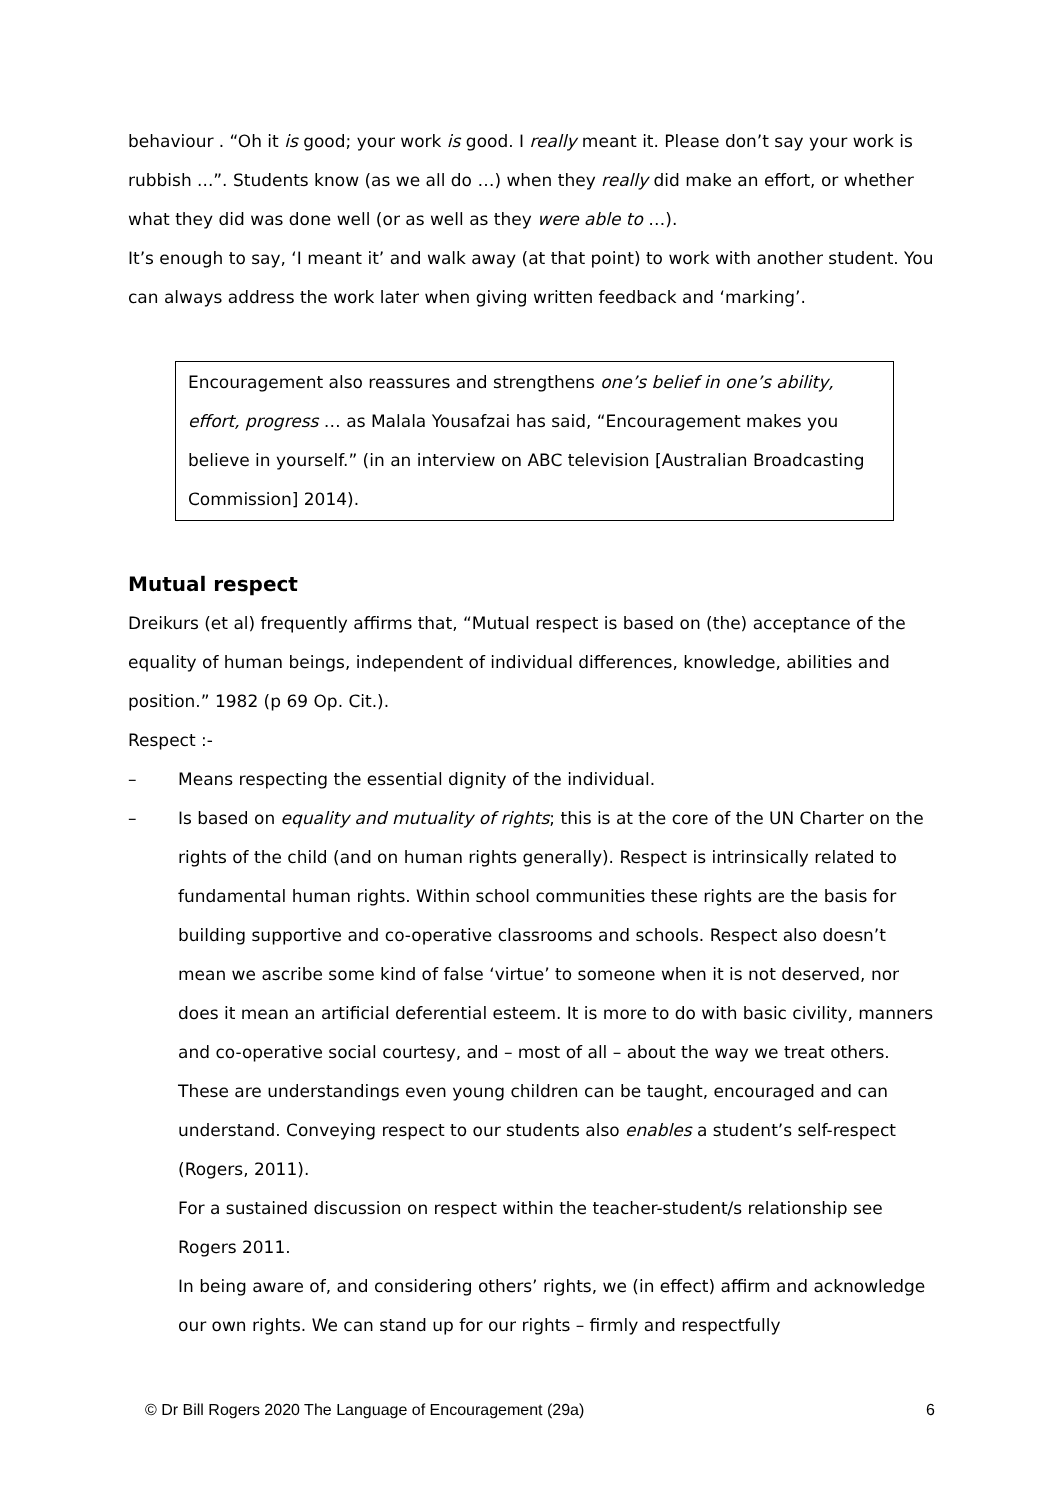behaviour . “Oh it is good; your work is good. I really meant it. Please don’t say your work is rubbish ...”. Students know (as we all do …) when they really did make an effort, or whether what they did was done well (or as well as they were able to …).
It’s enough to say, ‘I meant it’ and walk away (at that point) to work with another student. You can always address the work later when giving written feedback and ‘marking’.
Encouragement also reassures and strengthens one’s belief in one’s ability, effort, progress … as Malala Yousafzai has said, “Encouragement makes you believe in yourself.” (in an interview on ABC television [Australian Broadcasting Commission] 2014).
Mutual respect
Dreikurs (et al) frequently affirms that, “Mutual respect is based on (the) acceptance of the equality of human beings, independent of individual differences, knowledge, abilities and position.” 1982 (p 69 Op. Cit.).
Respect :-
– Means respecting the essential dignity of the individual.
– Is based on equality and mutuality of rights; this is at the core of the UN Charter on the rights of the child (and on human rights generally). Respect is intrinsically related to fundamental human rights. Within school communities these rights are the basis for building supportive and co-operative classrooms and schools. Respect also doesn’t mean we ascribe some kind of false ‘virtue’ to someone when it is not deserved, nor does it mean an artificial deferential esteem. It is more to do with basic civility, manners and co-operative social courtesy, and – most of all – about the way we treat others. These are understandings even young children can be taught, encouraged and can understand. Conveying respect to our students also enables a student’s self-respect (Rogers, 2011).
For a sustained discussion on respect within the teacher-student/s relationship see Rogers 2011.
In being aware of, and considering others’ rights, we (in effect) affirm and acknowledge our own rights. We can stand up for our rights – firmly and respectfully
© Dr Bill Rogers 2020 The Language of Encouragement (29a) 6